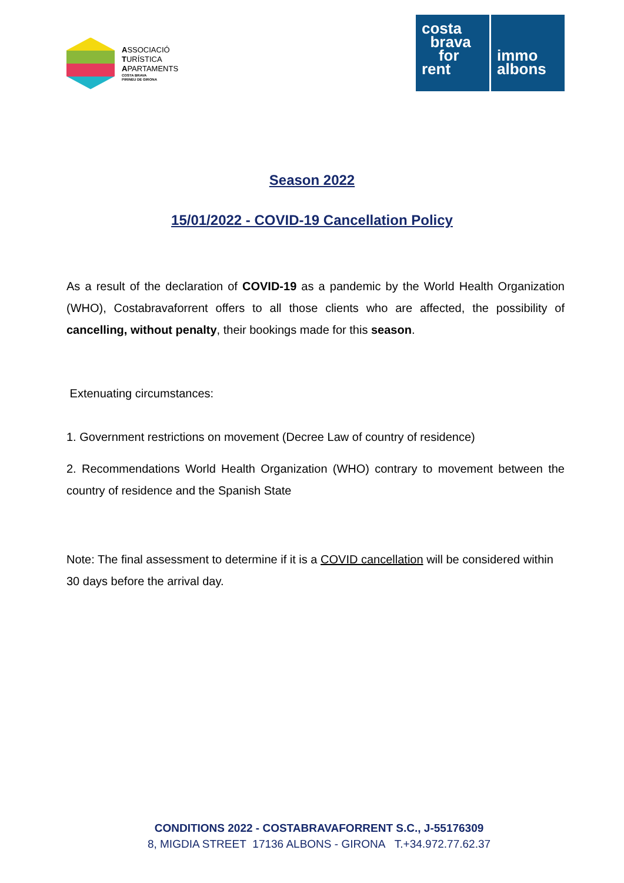ASSOCIACIÓ
TURÍSTICA
APARTAMENTS
COSTA BRAVA
PIRINEU DE GIRONA
costa
brava
for
rent
immo
albons
Season 2022
15/01/2022 - COVID-19 Cancellation Policy
As a result of the declaration of COVID-19 as a pandemic by the World Health Organization (WHO), Costabravaforrent offers to all those clients who are affected, the possibility of cancelling, without penalty, their bookings made for this season.
Extenuating circumstances:
1. Government restrictions on movement (Decree Law of country of residence)
2. Recommendations World Health Organization (WHO) contrary to movement between the country of residence and the Spanish State
Note: The final assessment to determine if it is a COVID cancellation will be considered within 30 days before the arrival day.
CONDITIONS 2022 - COSTABRAVAFORRENT S.C., J-55176309
8, MIGDIA STREET 17136 ALBONS - GIRONA T.+34.972.77.62.37